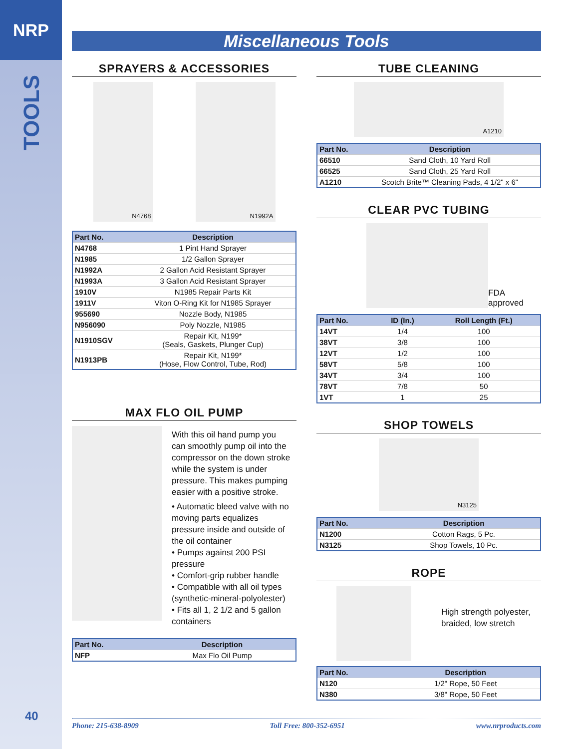NRP
TOOLS
40
Miscellaneous Tools
SPRAYERS & ACCESSORIES
N4768 N1992A
| Part No. | Description |
| --- | --- |
| N4768 | 1 Pint Hand Sprayer |
| N1985 | 1/2 Gallon Sprayer |
| N1992A | 2 Gallon Acid Resistant Sprayer |
| N1993A | 3 Gallon Acid Resistant Sprayer |
| 1910V | N1985 Repair Parts Kit |
| 1911V | Viton O-Ring Kit for N1985 Sprayer |
| 955690 | Nozzle Body, N1985 |
| N956090 | Poly Nozzle, N1985 |
| N1910SGV | Repair Kit, N199* (Seals, Gaskets, Plunger Cup) |
| N1913PB | Repair Kit, N199* (Hose, Flow Control, Tube, Rod) |
MAX FLO OIL PUMP
With this oil hand pump you can smoothly pump oil into the compressor on the down stroke while the system is under pressure. This makes pumping easier with a positive stroke.
• Automatic bleed valve with no moving parts equalizes pressure inside and outside of the oil container
• Pumps against 200 PSI pressure
• Comfort-grip rubber handle
• Compatible with all oil types (synthetic-mineral-polyolester)
• Fits all 1, 2 1/2 and 5 gallon containers
| Part No. | Description |
| --- | --- |
| NFP | Max Flo Oil Pump |
TUBE CLEANING
A1210
| Part No. | Description |
| --- | --- |
| 66510 | Sand Cloth, 10 Yard Roll |
| 66525 | Sand Cloth, 25 Yard Roll |
| A1210 | Scotch Brite™ Cleaning Pads, 4 1/2" x 6" |
CLEAR PVC TUBING
FDA approved
| Part No. | ID (In.) | Roll Length (Ft.) |
| --- | --- | --- |
| 14VT | 1/4 | 100 |
| 38VT | 3/8 | 100 |
| 12VT | 1/2 | 100 |
| 58VT | 5/8 | 100 |
| 34VT | 3/4 | 100 |
| 78VT | 7/8 | 50 |
| 1VT | 1 | 25 |
SHOP TOWELS
N3125
| Part No. | Description |
| --- | --- |
| N1200 | Cotton Rags, 5 Pc. |
| N3125 | Shop Towels, 10 Pc. |
ROPE
High strength polyester,
braided, low stretch
| Part No. | Description |
| --- | --- |
| N120 | 1/2" Rope, 50 Feet |
| N380 | 3/8" Rope, 50 Feet |
Phone: 215-638-8909 Toll Free: 800-352-6951 www.nrproducts.com